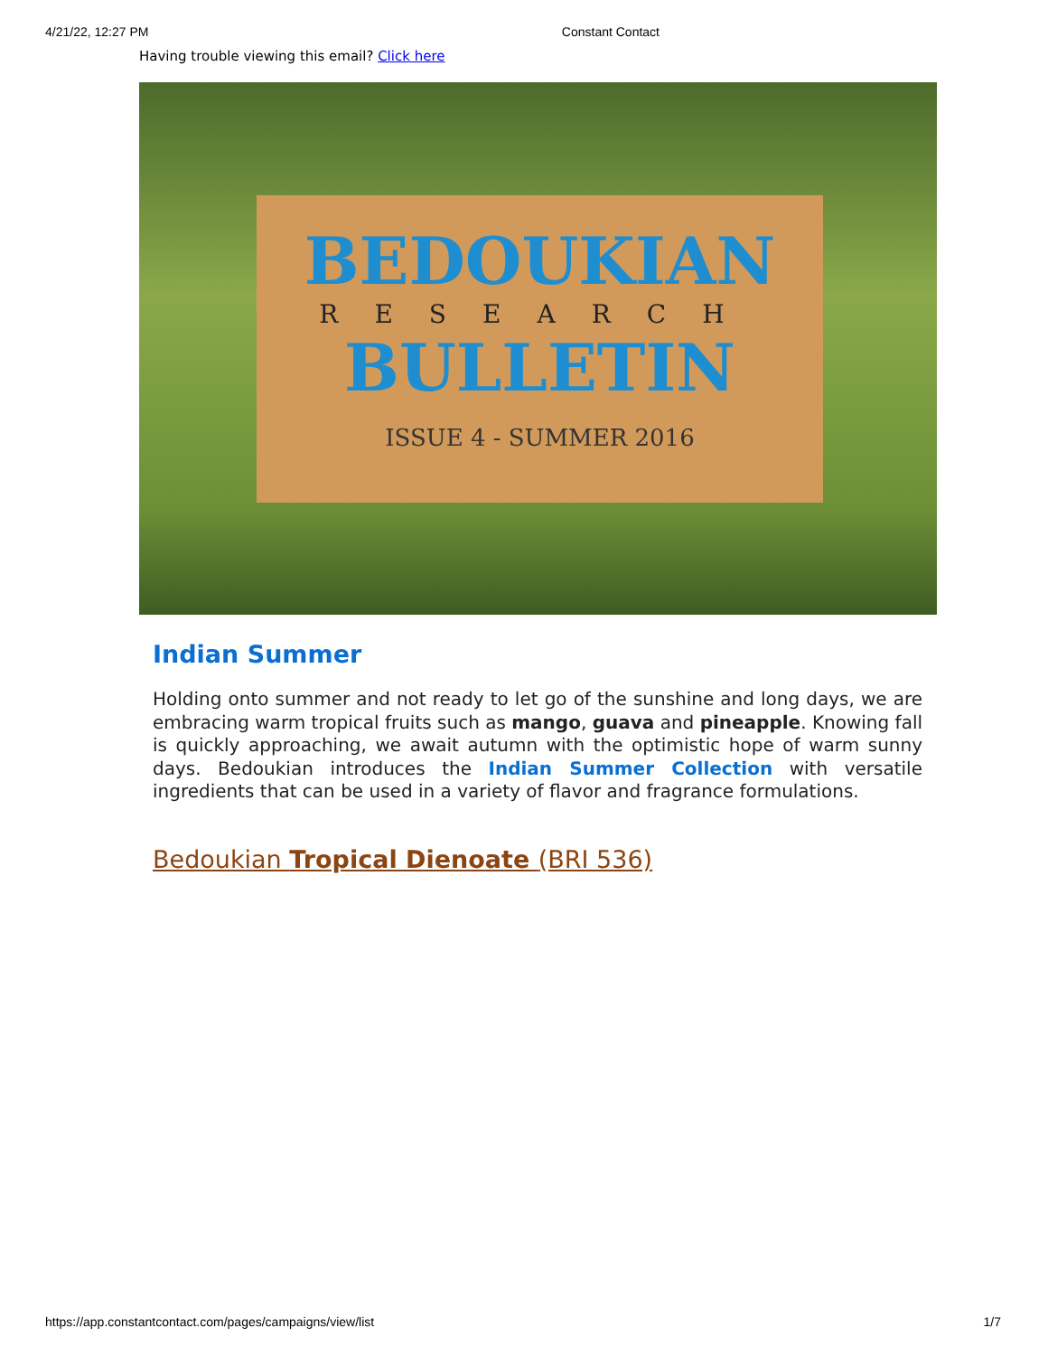4/21/22, 12:27 PM Constant Contact
Having trouble viewing this email? Click here
BEDOUKIAN
RESEARCH
BULLETIN
ISSUE 4 - SUMMER 2016
Indian Summer
Holding onto summer and not ready to let go of the sunshine and long days, we are embracing warm tropical fruits such as mango, guava and pineapple. Knowing fall is quickly approaching, we await autumn with the optimistic hope of warm sunny days. Bedoukian introduces the Indian Summer Collection with versatile ingredients that can be used in a variety of flavor and fragrance formulations.
Bedoukian Tropical Dienoate (BRI 536)
https://app.constantcontact.com/pages/campaigns/view/list 1/7